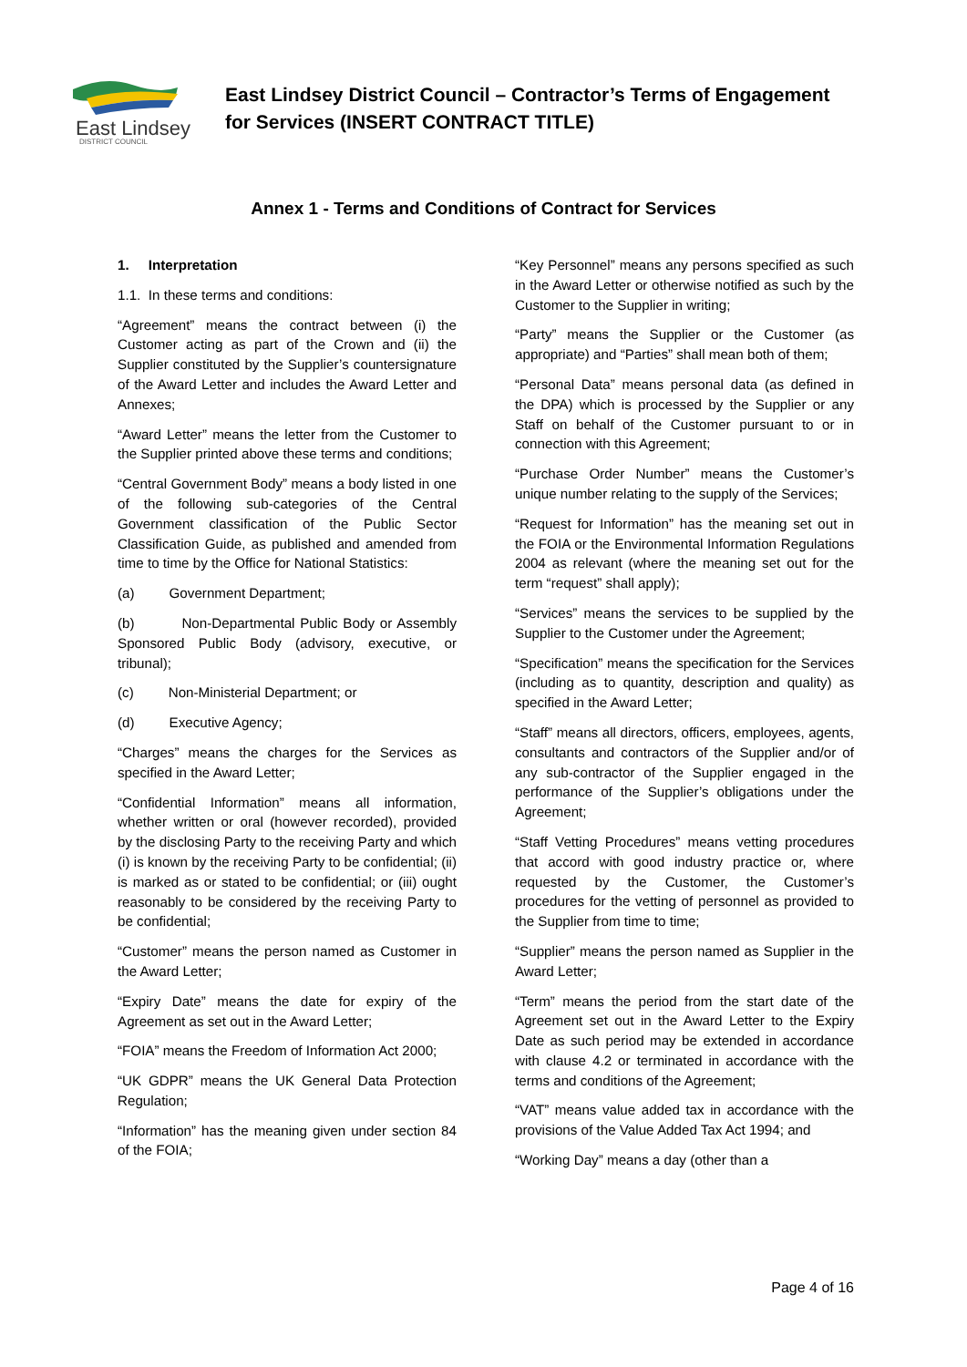East Lindsey
DISTRICT COUNCIL
East Lindsey District Council – Contractor’s Terms of Engagement for Services (INSERT CONTRACT TITLE)
Annex 1 - Terms and Conditions of Contract for Services
1. Interpretation
1.1. In these terms and conditions:
“Agreement” means the contract between (i) the Customer acting as part of the Crown and (ii) the Supplier constituted by the Supplier’s countersignature of the Award Letter and includes the Award Letter and Annexes;
“Award Letter” means the letter from the Customer to the Supplier printed above these terms and conditions;
“Central Government Body” means a body listed in one of the following sub-categories of the Central Government classification of the Public Sector Classification Guide, as published and amended from time to time by the Office for National Statistics:
(a) Government Department;
(b) Non-Departmental Public Body or Assembly Sponsored Public Body (advisory, executive, or tribunal);
(c) Non-Ministerial Department; or
(d) Executive Agency;
“Charges” means the charges for the Services as specified in the Award Letter;
“Confidential Information” means all information, whether written or oral (however recorded), provided by the disclosing Party to the receiving Party and which (i) is known by the receiving Party to be confidential; (ii) is marked as or stated to be confidential; or (iii) ought reasonably to be considered by the receiving Party to be confidential;
“Customer” means the person named as Customer in the Award Letter;
“Expiry Date” means the date for expiry of the Agreement as set out in the Award Letter;
“FOIA” means the Freedom of Information Act 2000;
“UK GDPR” means the UK General Data Protection Regulation;
“Information” has the meaning given under section 84 of the FOIA;
“Key Personnel” means any persons specified as such in the Award Letter or otherwise notified as such by the Customer to the Supplier in writing;
“Party” means the Supplier or the Customer (as appropriate) and “Parties” shall mean both of them;
“Personal Data” means personal data (as defined in the DPA) which is processed by the Supplier or any Staff on behalf of the Customer pursuant to or in connection with this Agreement;
“Purchase Order Number” means the Customer’s unique number relating to the supply of the Services;
“Request for Information” has the meaning set out in the FOIA or the Environmental Information Regulations 2004 as relevant (where the meaning set out for the term “request” shall apply);
“Services” means the services to be supplied by the Supplier to the Customer under the Agreement;
“Specification” means the specification for the Services (including as to quantity, description and quality) as specified in the Award Letter;
“Staff” means all directors, officers, employees, agents, consultants and contractors of the Supplier and/or of any sub-contractor of the Supplier engaged in the performance of the Supplier’s obligations under the Agreement;
“Staff Vetting Procedures” means vetting procedures that accord with good industry practice or, where requested by the Customer, the Customer’s procedures for the vetting of personnel as provided to the Supplier from time to time;
“Supplier” means the person named as Supplier in the Award Letter;
“Term” means the period from the start date of the Agreement set out in the Award Letter to the Expiry Date as such period may be extended in accordance with clause 4.2 or terminated in accordance with the terms and conditions of the Agreement;
“VAT” means value added tax in accordance with the provisions of the Value Added Tax Act 1994; and
“Working Day” means a day (other than a
Page 4 of 16